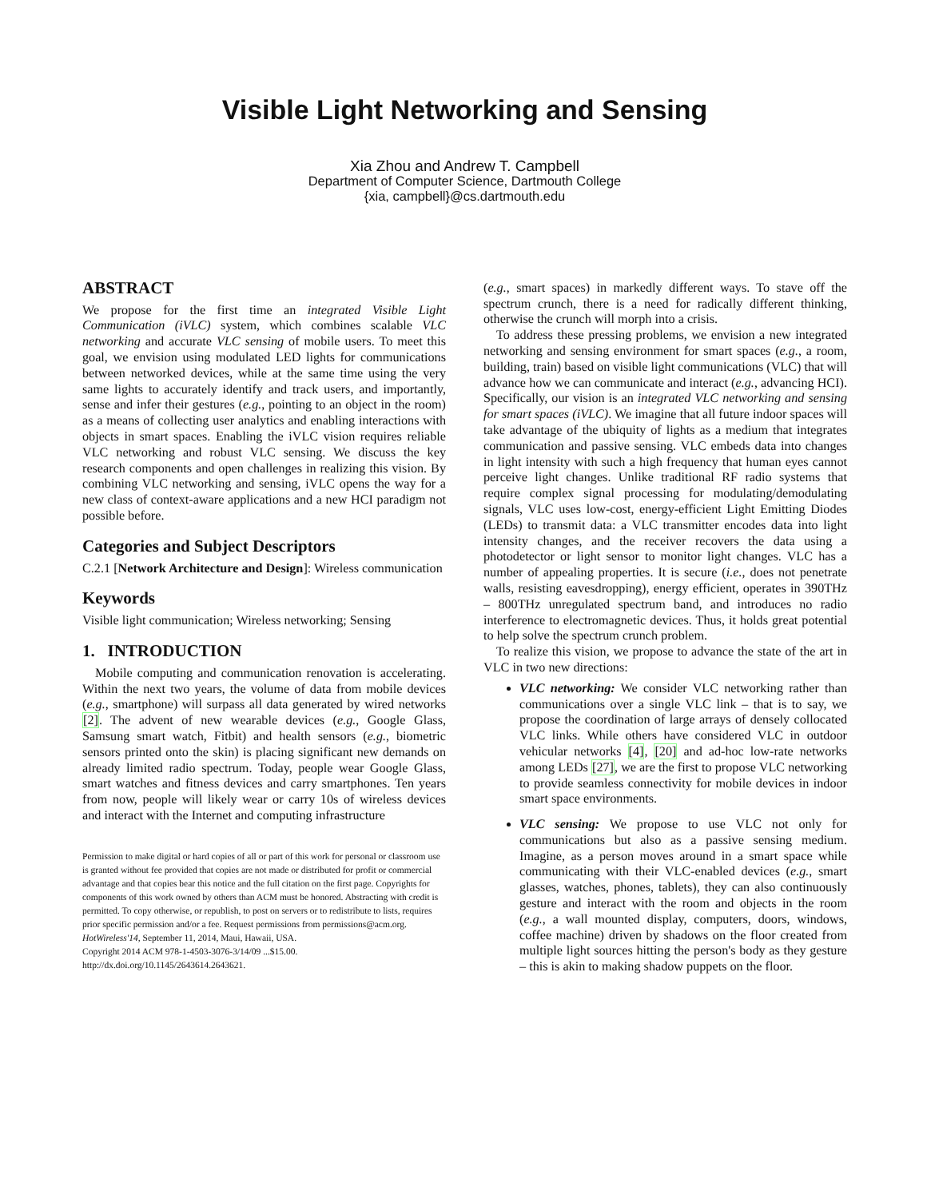Visible Light Networking and Sensing
Xia Zhou and Andrew T. Campbell
Department of Computer Science, Dartmouth College
{xia, campbell}@cs.dartmouth.edu
ABSTRACT
We propose for the first time an integrated Visible Light Communication (iVLC) system, which combines scalable VLC networking and accurate VLC sensing of mobile users. To meet this goal, we envision using modulated LED lights for communications between networked devices, while at the same time using the very same lights to accurately identify and track users, and importantly, sense and infer their gestures (e.g., pointing to an object in the room) as a means of collecting user analytics and enabling interactions with objects in smart spaces. Enabling the iVLC vision requires reliable VLC networking and robust VLC sensing. We discuss the key research components and open challenges in realizing this vision. By combining VLC networking and sensing, iVLC opens the way for a new class of context-aware applications and a new HCI paradigm not possible before.
Categories and Subject Descriptors
C.2.1 [Network Architecture and Design]: Wireless communication
Keywords
Visible light communication; Wireless networking; Sensing
1. INTRODUCTION
Mobile computing and communication renovation is accelerating. Within the next two years, the volume of data from mobile devices (e.g., smartphone) will surpass all data generated by wired networks [2]. The advent of new wearable devices (e.g., Google Glass, Samsung smart watch, Fitbit) and health sensors (e.g., biometric sensors printed onto the skin) is placing significant new demands on already limited radio spectrum. Today, people wear Google Glass, smart watches and fitness devices and carry smartphones. Ten years from now, people will likely wear or carry 10s of wireless devices and interact with the Internet and computing infrastructure
Permission to make digital or hard copies of all or part of this work for personal or classroom use is granted without fee provided that copies are not made or distributed for profit or commercial advantage and that copies bear this notice and the full citation on the first page. Copyrights for components of this work owned by others than ACM must be honored. Abstracting with credit is permitted. To copy otherwise, or republish, to post on servers or to redistribute to lists, requires prior specific permission and/or a fee. Request permissions from permissions@acm.org.
HotWireless'14, September 11, 2014, Maui, Hawaii, USA.
Copyright 2014 ACM 978-1-4503-3076-3/14/09 ...$15.00.
http://dx.doi.org/10.1145/2643614.2643621.
(e.g., smart spaces) in markedly different ways. To stave off the spectrum crunch, there is a need for radically different thinking, otherwise the crunch will morph into a crisis.
To address these pressing problems, we envision a new integrated networking and sensing environment for smart spaces (e.g., a room, building, train) based on visible light communications (VLC) that will advance how we can communicate and interact (e.g., advancing HCI). Specifically, our vision is an integrated VLC networking and sensing for smart spaces (iVLC). We imagine that all future indoor spaces will take advantage of the ubiquity of lights as a medium that integrates communication and passive sensing. VLC embeds data into changes in light intensity with such a high frequency that human eyes cannot perceive light changes. Unlike traditional RF radio systems that require complex signal processing for modulating/demodulating signals, VLC uses low-cost, energy-efficient Light Emitting Diodes (LEDs) to transmit data: a VLC transmitter encodes data into light intensity changes, and the receiver recovers the data using a photodetector or light sensor to monitor light changes. VLC has a number of appealing properties. It is secure (i.e., does not penetrate walls, resisting eavesdropping), energy efficient, operates in 390THz – 800THz unregulated spectrum band, and introduces no radio interference to electromagnetic devices. Thus, it holds great potential to help solve the spectrum crunch problem.
To realize this vision, we propose to advance the state of the art in VLC in two new directions:
VLC networking: We consider VLC networking rather than communications over a single VLC link – that is to say, we propose the coordination of large arrays of densely collocated VLC links. While others have considered VLC in outdoor vehicular networks [4], [20] and ad-hoc low-rate networks among LEDs [27], we are the first to propose VLC networking to provide seamless connectivity for mobile devices in indoor smart space environments.
VLC sensing: We propose to use VLC not only for communications but also as a passive sensing medium. Imagine, as a person moves around in a smart space while communicating with their VLC-enabled devices (e.g., smart glasses, watches, phones, tablets), they can also continuously gesture and interact with the room and objects in the room (e.g., a wall mounted display, computers, doors, windows, coffee machine) driven by shadows on the floor created from multiple light sources hitting the person's body as they gesture – this is akin to making shadow puppets on the floor.